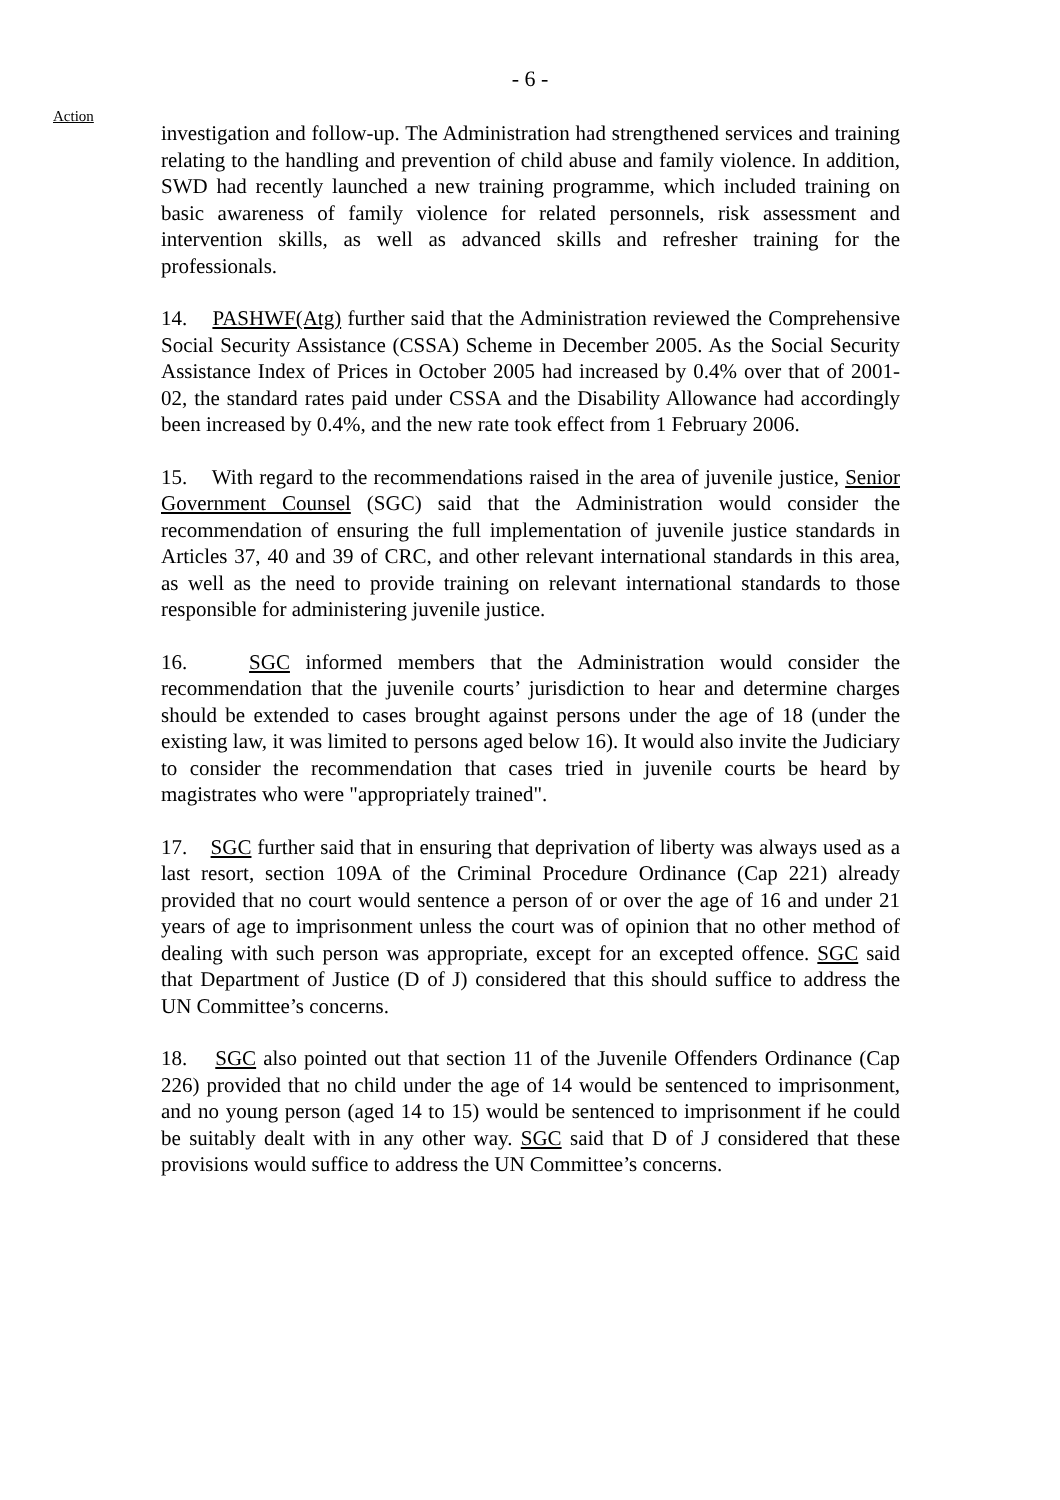- 6 -
Action
investigation and follow-up. The Administration had strengthened services and training relating to the handling and prevention of child abuse and family violence. In addition, SWD had recently launched a new training programme, which included training on basic awareness of family violence for related personnels, risk assessment and intervention skills, as well as advanced skills and refresher training for the professionals.
14. PASHWF(Atg) further said that the Administration reviewed the Comprehensive Social Security Assistance (CSSA) Scheme in December 2005. As the Social Security Assistance Index of Prices in October 2005 had increased by 0.4% over that of 2001-02, the standard rates paid under CSSA and the Disability Allowance had accordingly been increased by 0.4%, and the new rate took effect from 1 February 2006.
15. With regard to the recommendations raised in the area of juvenile justice, Senior Government Counsel (SGC) said that the Administration would consider the recommendation of ensuring the full implementation of juvenile justice standards in Articles 37, 40 and 39 of CRC, and other relevant international standards in this area, as well as the need to provide training on relevant international standards to those responsible for administering juvenile justice.
16. SGC informed members that the Administration would consider the recommendation that the juvenile courts’ jurisdiction to hear and determine charges should be extended to cases brought against persons under the age of 18 (under the existing law, it was limited to persons aged below 16). It would also invite the Judiciary to consider the recommendation that cases tried in juvenile courts be heard by magistrates who were "appropriately trained".
17. SGC further said that in ensuring that deprivation of liberty was always used as a last resort, section 109A of the Criminal Procedure Ordinance (Cap 221) already provided that no court would sentence a person of or over the age of 16 and under 21 years of age to imprisonment unless the court was of opinion that no other method of dealing with such person was appropriate, except for an excepted offence. SGC said that Department of Justice (D of J) considered that this should suffice to address the UN Committee’s concerns.
18. SGC also pointed out that section 11 of the Juvenile Offenders Ordinance (Cap 226) provided that no child under the age of 14 would be sentenced to imprisonment, and no young person (aged 14 to 15) would be sentenced to imprisonment if he could be suitably dealt with in any other way. SGC said that D of J considered that these provisions would suffice to address the UN Committee’s concerns.